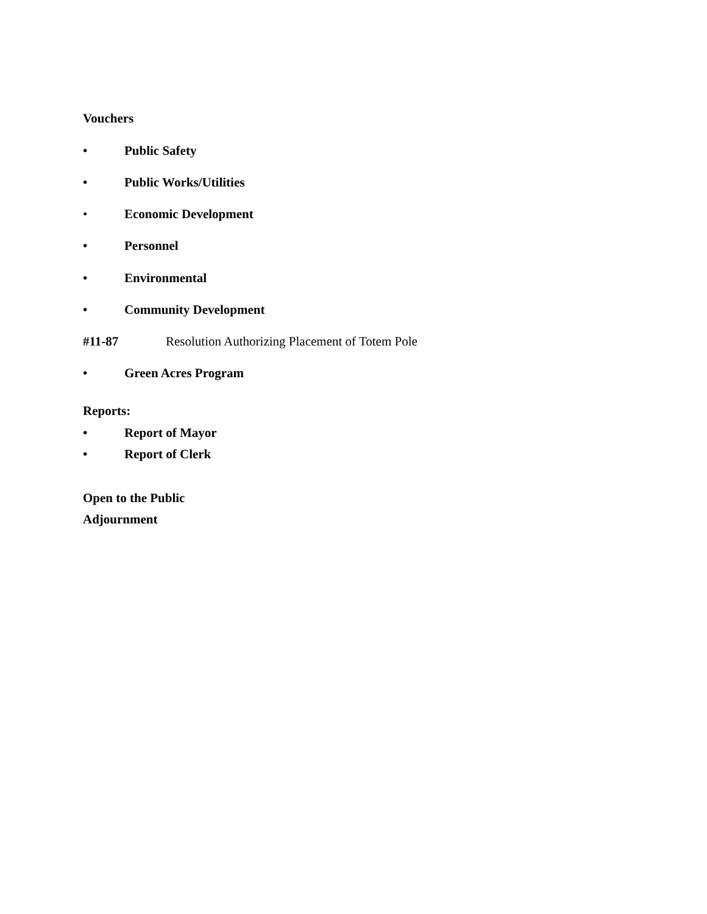Vouchers
• Public Safety
• Public Works/Utilities
• Economic Development
• Personnel
• Environmental
• Community Development
#11-87 Resolution Authorizing Placement of Totem Pole
• Green Acres Program
Reports:
• Report of Mayor
• Report of Clerk
Open to the Public
Adjournment